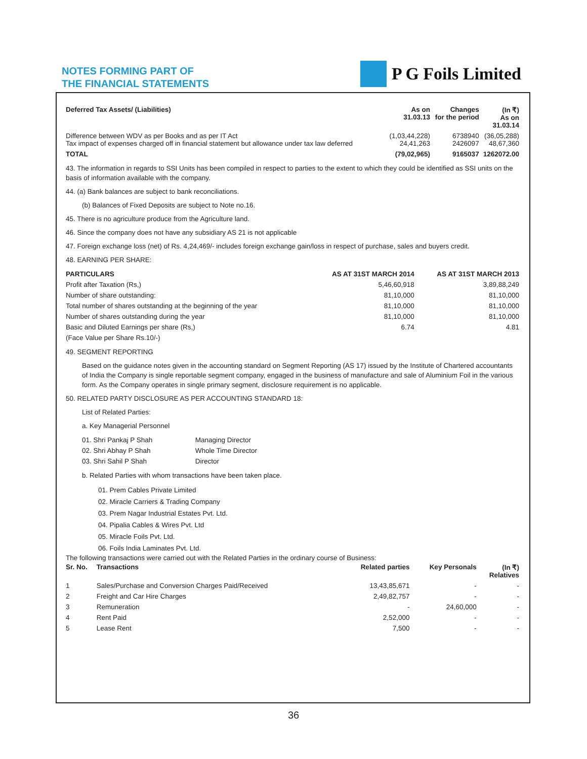NOTES FORMING PART OF
THE FINANCIAL STATEMENTS
P G Foils Limited
| Deferred Tax Assets/ (Liabilities) | As on 31.03.13 | Changes for the period | (In ₹) As on 31.03.14 |
| --- | --- | --- | --- |
| Difference between WDV as per Books and as per IT Act Tax impact of expenses charged off in financial statement but allowance under tax law deferred | (1,03,44,228) 24,41,263 | 6738940 2426097 | (36,05,288) 48,67,360 |
| TOTAL | (79,02,965) | 9165037 | 1262072.00 |
43. The information in regards to SSI Units has been compiled in respect to parties to the extent to which they could be identified as SSI units on the basis of information available with the company.
44. (a) Bank balances are subject to bank reconciliations.
(b) Balances of Fixed Deposits are subject to Note no.16.
45. There is no agriculture produce from the Agriculture land.
46. Since the company does not have any subsidiary AS 21 is not applicable
47. Foreign exchange loss (net) of Rs. 4,24,469/- includes foreign exchange gain/loss in respect of purchase, sales and buyers credit.
48. EARNING PER SHARE:
| PARTICULARS | AS AT 31ST MARCH 2014 | AS AT 31ST MARCH 2013 |
| --- | --- | --- |
| Profit after Taxation (Rs,) | 5,46,60,918 | 3,89,88,249 |
| Number of share outstanding: | 81,10,000 | 81,10,000 |
| Total number of shares outstanding at the beginning of the year | 81,10,000 | 81,10,000 |
| Number of shares outstanding during the year | 81,10,000 | 81,10,000 |
| Basic and Diluted Earnings per share (Rs,) | 6.74 | 4.81 |
| (Face Value per Share Rs.10/-) | | |
49. SEGMENT REPORTING
Based on the guidance notes given in the accounting standard on Segment Reporting (AS 17) issued by the Institute of Chartered accountants of India the Company is single reportable segment company, engaged in the business of manufacture and sale of Aluminium Foil in the various form. As the Company operates in single primary segment, disclosure requirement is no applicable.
50. RELATED PARTY DISCLOSURE AS PER ACCOUNTING STANDARD 18:
List of Related Parties:
a. Key Managerial Personnel
| 01. Shri Pankaj P Shah | Managing Director |
| 02. Shri Abhay P Shah | Whole Time Director |
| 03. Shri Sahil P Shah | Director |
b. Related Parties with whom transactions have been taken place.
01. Prem Cables Private Limited
02. Miracle Carriers & Trading Company
03. Prem Nagar Industrial Estates Pvt. Ltd.
04. Pipalia Cables & Wires Pvt. Ltd
05. Miracle Foils Pvt. Ltd.
06. Foils India Laminates Pvt. Ltd.
The following transactions were carried out with the Related Parties in the ordinary course of Business:
| Sr. No. | Transactions | Related parties | Key Personals | (In ₹) Relatives |
| --- | --- | --- | --- | --- |
| 1 | Sales/Purchase and Conversion Charges Paid/Received | 13,43,85,671 | - | - |
| 2 | Freight and Car Hire Charges | 2,49,82,757 | - | - |
| 3 | Remuneration | - | 24,60,000 | - |
| 4 | Rent Paid | 2,52,000 | - | - |
| 5 | Lease Rent | 7,500 | - | - |
36